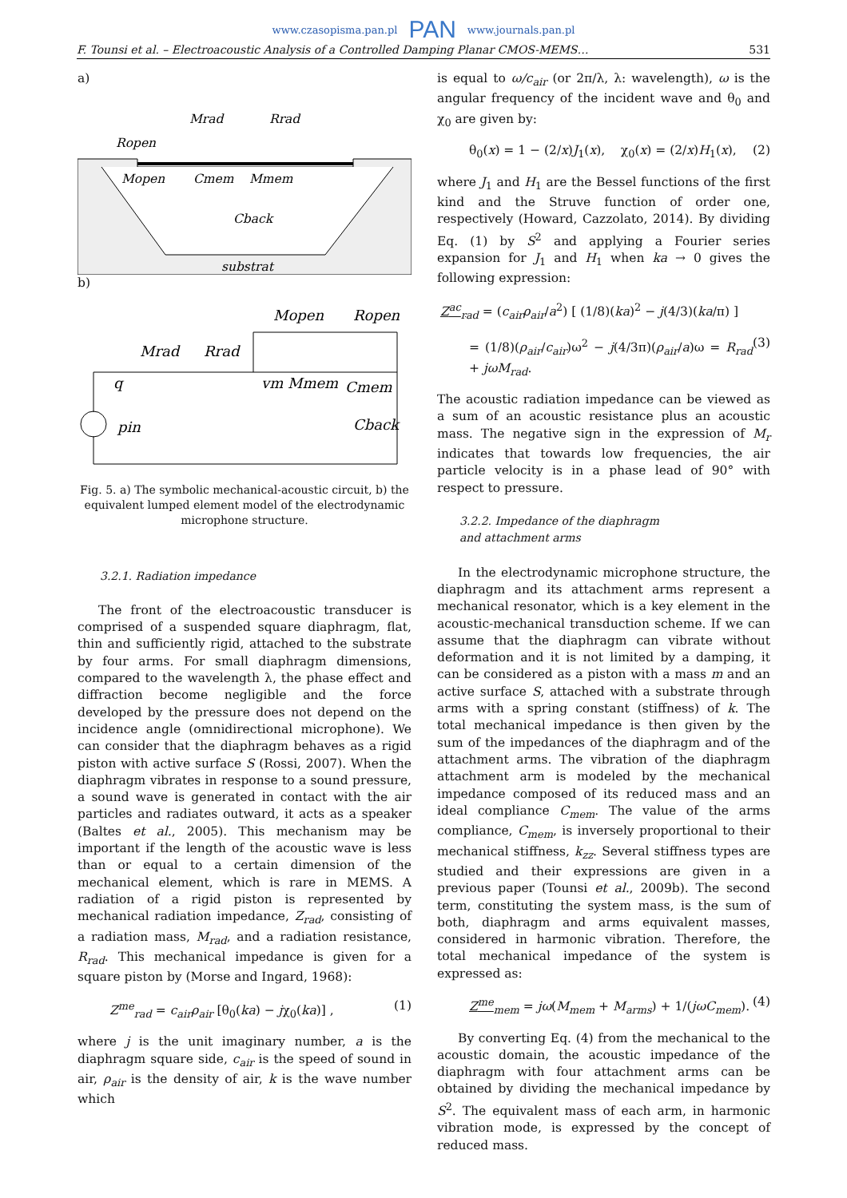www.czasopisma.pan.pl PAN www.journals.pan.pl
F. Tounsi et al. – Electroacoustic Analysis of a Controlled Damping Planar CMOS-MEMS… 531
a)
Mrad
Rrad
Ropen
Mopen
Cmem
Mmem
Cback
substrat
b)
Mopen
Ropen
Mrad
Rrad
q
vm Mmem
Cmem
pin
Cback
Fig. 5. a) The symbolic mechanical-acoustic circuit, b) the equivalent lumped element model of the electrodynamic microphone structure.
3.2.1. Radiation impedance
The front of the electroacoustic transducer is comprised of a suspended square diaphragm, flat, thin and sufficiently rigid, attached to the substrate by four arms. For small diaphragm dimensions, compared to the wavelength λ, the phase effect and diffraction become negligible and the force developed by the pressure does not depend on the incidence angle (omnidirectional microphone). We can consider that the diaphragm behaves as a rigid piston with active surface S (Rossi, 2007). When the diaphragm vibrates in response to a sound pressure, a sound wave is generated in contact with the air particles and radiates outward, it acts as a speaker (Baltes et al., 2005). This mechanism may be important if the length of the acoustic wave is less than or equal to a certain dimension of the mechanical element, which is rare in MEMS. A radiation of a rigid piston is represented by mechanical radiation impedance, Z<sub>rad</sub>, consisting of a radiation mass, M<sub>rad</sub>, and a radiation resistance, R<sub>rad</sub>. This mechanical impedance is given for a square piston by (Morse and Ingard, 1968):
Z<sup>me</sup><sub>rad</sub> = c<sub>air</sub>ρ<sub>air</sub> [θ<sub>0</sub>(ka) − jχ<sub>0</sub>(ka)] , (1)
where j is the unit imaginary number, a is the diaphragm square side, c<sub>air</sub> is the speed of sound in air, ρ<sub>air</sub> is the density of air, k is the wave number which
is equal to ω/c<sub>air</sub> (or 2π/λ, λ: wavelength), ω is the angular frequency of the incident wave and θ<sub>0</sub> and χ<sub>0</sub> are given by:
θ<sub>0</sub>(x) = 1 − (2/x)J<sub>1</sub>(x), χ<sub>0</sub>(x) = (2/x)H<sub>1</sub>(x), (2)
where J<sub>1</sub> and H<sub>1</sub> are the Bessel functions of the first kind and the Struve function of order one, respectively (Howard, Cazzolato, 2014). By dividing Eq. (1) by S<sup>2</sup> and applying a Fourier series expansion for J<sub>1</sub> and H<sub>1</sub> when ka → 0 gives the following expression:
Z<sup>ac</sup><sub>rad</sub> = (c<sub>air</sub>ρ<sub>air</sub>/a<sup>2</sup>) [ (1/8)(ka)<sup>2</sup> − j(4/3)(ka/π) ]
= (1/8)(ρ<sub>air</sub>/c<sub>air</sub>)ω<sup>2</sup> − j(4/3π)(ρ<sub>air</sub>/a)ω = R<sub>rad</sub> + jωM<sub>rad</sub>. (3)
The acoustic radiation impedance can be viewed as a sum of an acoustic resistance plus an acoustic mass. The negative sign in the expression of M<sub>r</sub> indicates that towards low frequencies, the air particle velocity is in a phase lead of 90° with respect to pressure.
3.2.2. Impedance of the diaphragm
and attachment arms
In the electrodynamic microphone structure, the diaphragm and its attachment arms represent a mechanical resonator, which is a key element in the acoustic-mechanical transduction scheme. If we can assume that the diaphragm can vibrate without deformation and it is not limited by a damping, it can be considered as a piston with a mass m and an active surface S, attached with a substrate through arms with a spring constant (stiffness) of k. The total mechanical impedance is then given by the sum of the impedances of the diaphragm and of the attachment arms. The vibration of the diaphragm attachment arm is modeled by the mechanical impedance composed of its reduced mass and an ideal compliance C<sub>mem</sub>. The value of the arms compliance, C<sub>mem</sub>, is inversely proportional to their mechanical stiffness, k<sub>zz</sub>. Several stiffness types are studied and their expressions are given in a previous paper (Tounsi et al., 2009b). The second term, constituting the system mass, is the sum of both, diaphragm and arms equivalent masses, considered in harmonic vibration. Therefore, the total mechanical impedance of the system is expressed as:
Z<sup>me</sup><sub>mem</sub> = jω(M<sub>mem</sub> + M<sub>arms</sub>) + 1/(jωC<sub>mem</sub>). (4)
By converting Eq. (4) from the mechanical to the acoustic domain, the acoustic impedance of the diaphragm with four attachment arms can be obtained by dividing the mechanical impedance by S<sup>2</sup>. The equivalent mass of each arm, in harmonic vibration mode, is expressed by the concept of reduced mass.